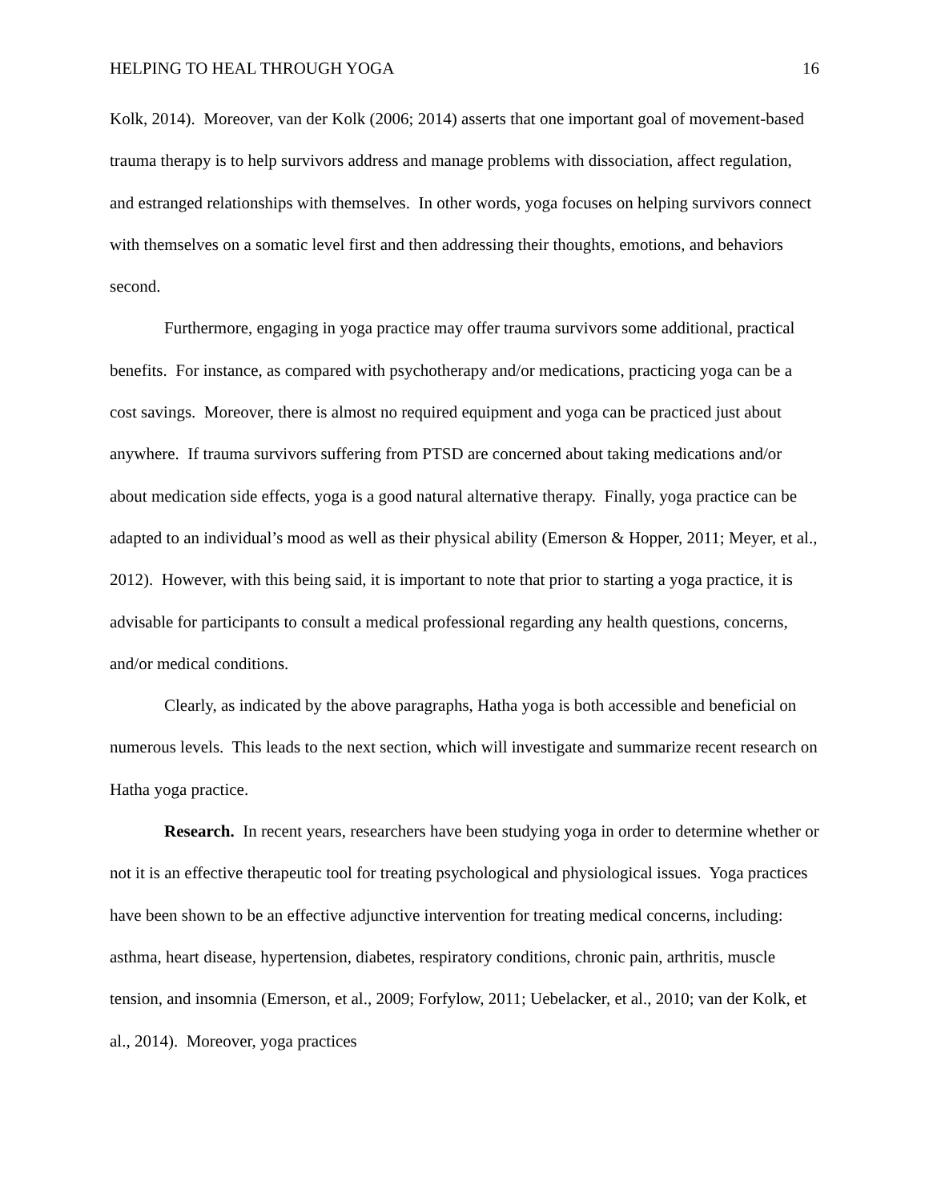HELPING TO HEAL THROUGH YOGA 16
Kolk, 2014). Moreover, van der Kolk (2006; 2014) asserts that one important goal of movement-based trauma therapy is to help survivors address and manage problems with dissociation, affect regulation, and estranged relationships with themselves. In other words, yoga focuses on helping survivors connect with themselves on a somatic level first and then addressing their thoughts, emotions, and behaviors second.
Furthermore, engaging in yoga practice may offer trauma survivors some additional, practical benefits. For instance, as compared with psychotherapy and/or medications, practicing yoga can be a cost savings. Moreover, there is almost no required equipment and yoga can be practiced just about anywhere. If trauma survivors suffering from PTSD are concerned about taking medications and/or about medication side effects, yoga is a good natural alternative therapy. Finally, yoga practice can be adapted to an individual’s mood as well as their physical ability (Emerson & Hopper, 2011; Meyer, et al., 2012). However, with this being said, it is important to note that prior to starting a yoga practice, it is advisable for participants to consult a medical professional regarding any health questions, concerns, and/or medical conditions.
Clearly, as indicated by the above paragraphs, Hatha yoga is both accessible and beneficial on numerous levels. This leads to the next section, which will investigate and summarize recent research on Hatha yoga practice.
Research. In recent years, researchers have been studying yoga in order to determine whether or not it is an effective therapeutic tool for treating psychological and physiological issues. Yoga practices have been shown to be an effective adjunctive intervention for treating medical concerns, including: asthma, heart disease, hypertension, diabetes, respiratory conditions, chronic pain, arthritis, muscle tension, and insomnia (Emerson, et al., 2009; Forfylow, 2011; Uebelacker, et al., 2010; van der Kolk, et al., 2014). Moreover, yoga practices